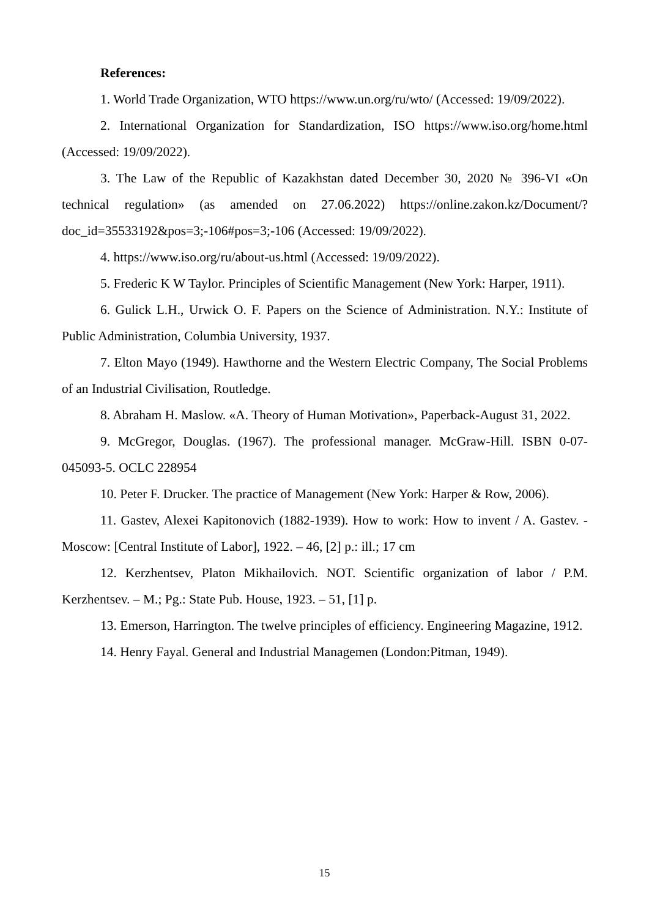References:
1. World Trade Organization, WTO https://www.un.org/ru/wto/ (Accessed: 19/09/2022).
2. International Organization for Standardization, ISO https://www.iso.org/home.html (Accessed: 19/09/2022).
3. The Law of the Republic of Kazakhstan dated December 30, 2020 № 396-VI «On technical regulation» (as amended on 27.06.2022) https://online.zakon.kz/Document/?doc_id=35533192&pos=3;-106#pos=3;-106 (Accessed: 19/09/2022).
4. https://www.iso.org/ru/about-us.html (Accessed: 19/09/2022).
5. Frederic K W Taylor. Principles of Scientific Management (New York: Harper, 1911).
6. Gulick L.H., Urwick O. F. Papers on the Science of Administration. N.Y.: Institute of Public Administration, Columbia University, 1937.
7. Elton Mayo (1949). Hawthorne and the Western Electric Company, The Social Problems of an Industrial Civilisation, Routledge.
8. Abraham H. Maslow. «A. Theory of Human Motivation», Paperback-August 31, 2022.
9. McGregor, Douglas. (1967). The professional manager. McGraw-Hill. ISBN 0-07-045093-5. OCLC 228954
10. Peter F. Drucker. The practice of Management (New York: Harper & Row, 2006).
11. Gastev, Alexei Kapitonovich (1882-1939). How to work: How to invent / A. Gastev. - Moscow: [Central Institute of Labor], 1922. – 46, [2] p.: ill.; 17 cm
12. Kerzhentsev, Platon Mikhailovich. NOT. Scientific organization of labor / P.M. Kerzhentsev. – M.; Pg.: State Pub. House, 1923. – 51, [1] p.
13. Emerson, Harrington. The twelve principles of efficiency. Engineering Magazine, 1912.
14. Henry Fayal. General and Industrial Managemen (London:Pitman, 1949).
15